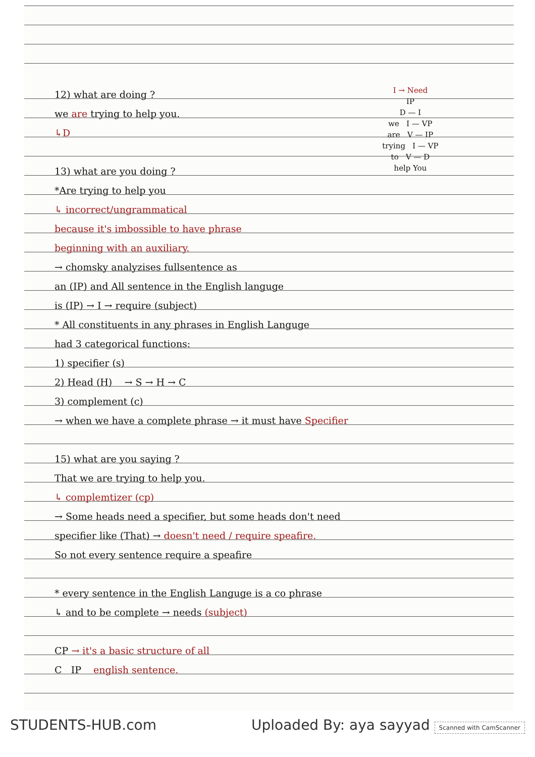I → Need
IP
D — I
we I — VP
are V — IP
trying I — VP
to V — D
help You
12) what are doing ?
we are trying to help you.
↳D
13) what are you doing ?
*Are trying to help you
↳ incorrect/ungrammatical
because it's imbossible to have phrase
beginning with an auxiliary.
→ chomsky analyzises fullsentence as
an (IP) and All sentence in the English languge
is (IP) → I → require (subject)
* All constituents in any phrases in English Languge
had 3 categorical functions:
1) specifier (s)
2) Head (H) → S → H → C
3) complement (c)
→ when we have a complete phrase → it must have Specifier
15) what are you saying ?
That we are trying to help you.
↳ complemtizer (cp)
→ Some heads need a specifier, but some heads don't need
specifier like (That) → doesn't need / require speafire.
So not every sentence require a speafire
* every sentence in the English Languge is a co phrase
↳ and to be complete → needs (subject)
CP → it's a basic structure of all
C IP english sentence.
STUDENTS-HUB.com Uploaded By: aya sayyad Scanned with CamScanner